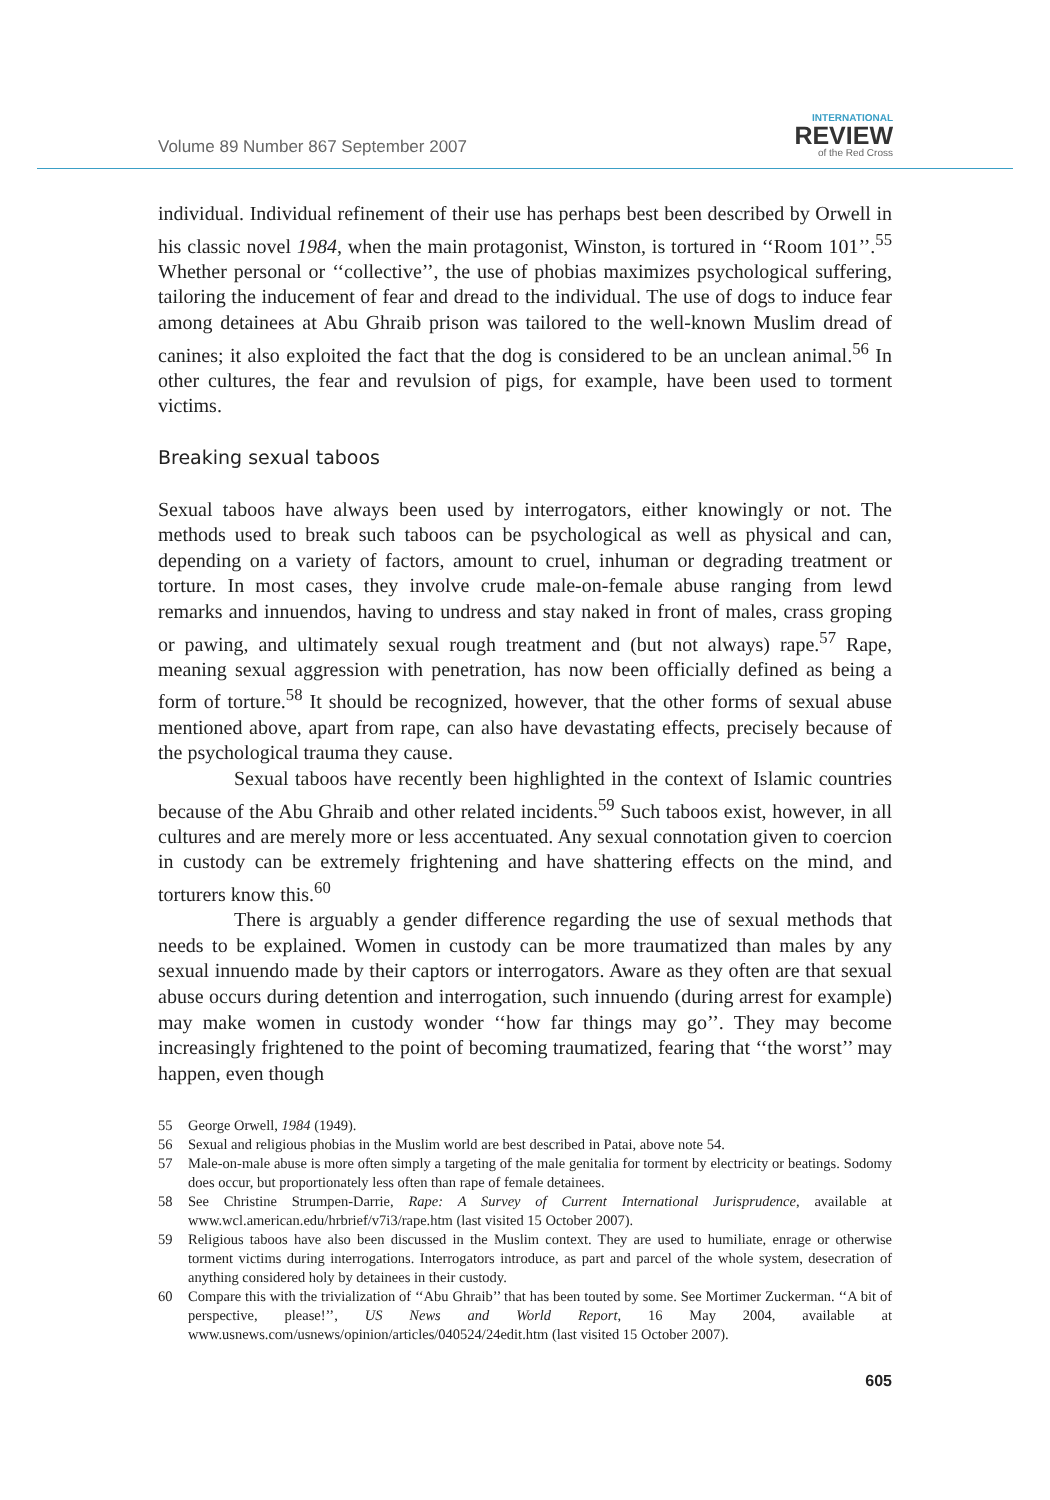Volume 89 Number 867 September 2007
INTERNATIONAL
REVIEW
of the Red Cross
individual. Individual refinement of their use has perhaps best been described by Orwell in his classic novel 1984, when the main protagonist, Winston, is tortured in ‘‘Room 101’’.<sup>55</sup> Whether personal or ‘‘collective’’, the use of phobias maximizes psychological suffering, tailoring the inducement of fear and dread to the individual. The use of dogs to induce fear among detainees at Abu Ghraib prison was tailored to the well-known Muslim dread of canines; it also exploited the fact that the dog is considered to be an unclean animal.<sup>56</sup> In other cultures, the fear and revulsion of pigs, for example, have been used to torment victims.
Breaking sexual taboos
Sexual taboos have always been used by interrogators, either knowingly or not. The methods used to break such taboos can be psychological as well as physical and can, depending on a variety of factors, amount to cruel, inhuman or degrading treatment or torture. In most cases, they involve crude male-on-female abuse ranging from lewd remarks and innuendos, having to undress and stay naked in front of males, crass groping or pawing, and ultimately sexual rough treatment and (but not always) rape.<sup>57</sup> Rape, meaning sexual aggression with penetration, has now been officially defined as being a form of torture.<sup>58</sup> It should be recognized, however, that the other forms of sexual abuse mentioned above, apart from rape, can also have devastating effects, precisely because of the psychological trauma they cause.
Sexual taboos have recently been highlighted in the context of Islamic countries because of the Abu Ghraib and other related incidents.<sup>59</sup> Such taboos exist, however, in all cultures and are merely more or less accentuated. Any sexual connotation given to coercion in custody can be extremely frightening and have shattering effects on the mind, and torturers know this.<sup>60</sup>
There is arguably a gender difference regarding the use of sexual methods that needs to be explained. Women in custody can be more traumatized than males by any sexual innuendo made by their captors or interrogators. Aware as they often are that sexual abuse occurs during detention and interrogation, such innuendo (during arrest for example) may make women in custody wonder ‘‘how far things may go’’. They may become increasingly frightened to the point of becoming traumatized, fearing that ‘‘the worst’’ may happen, even though
55 George Orwell, 1984 (1949).
56 Sexual and religious phobias in the Muslim world are best described in Patai, above note 54.
57 Male-on-male abuse is more often simply a targeting of the male genitalia for torment by electricity or beatings. Sodomy does occur, but proportionately less often than rape of female detainees.
58 See Christine Strumpen-Darrie, Rape: A Survey of Current International Jurisprudence, available at www.wcl.american.edu/hrbrief/v7i3/rape.htm (last visited 15 October 2007).
59 Religious taboos have also been discussed in the Muslim context. They are used to humiliate, enrage or otherwise torment victims during interrogations. Interrogators introduce, as part and parcel of the whole system, desecration of anything considered holy by detainees in their custody.
60 Compare this with the trivialization of ‘‘Abu Ghraib’’ that has been touted by some. See Mortimer Zuckerman. ‘‘A bit of perspective, please!’’, US News and World Report, 16 May 2004, available at www.usnews.com/usnews/opinion/articles/040524/24edit.htm (last visited 15 October 2007).
605